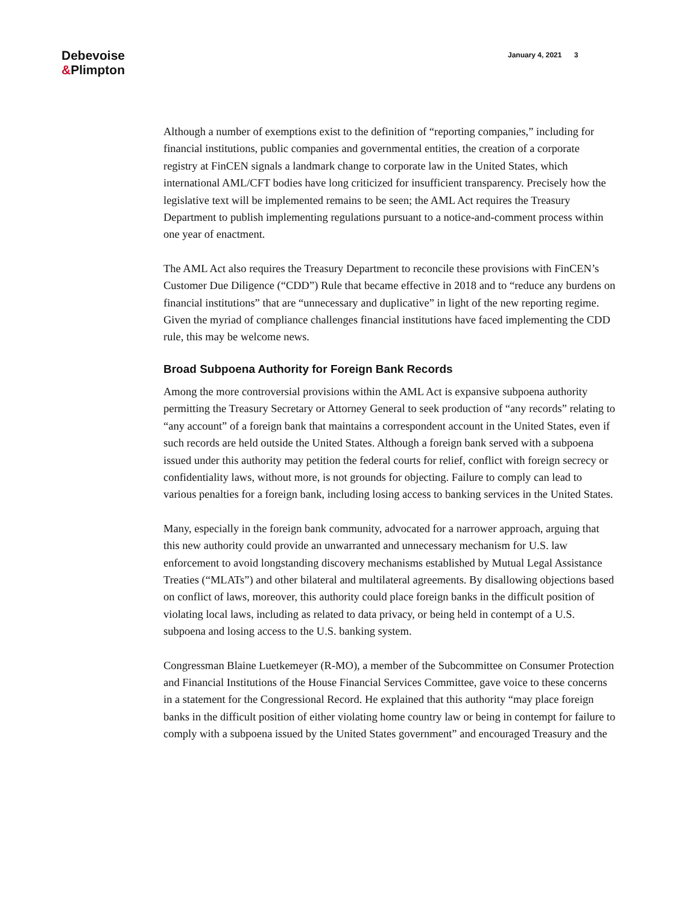Debevoise
&Plimpton
January 4, 2021 3
Although a number of exemptions exist to the definition of “reporting companies,” including for financial institutions, public companies and governmental entities, the creation of a corporate registry at FinCEN signals a landmark change to corporate law in the United States, which international AML/CFT bodies have long criticized for insufficient transparency. Precisely how the legislative text will be implemented remains to be seen; the AML Act requires the Treasury Department to publish implementing regulations pursuant to a notice-and-comment process within one year of enactment.
The AML Act also requires the Treasury Department to reconcile these provisions with FinCEN’s Customer Due Diligence (“CDD”) Rule that became effective in 2018 and to “reduce any burdens on financial institutions” that are “unnecessary and duplicative” in light of the new reporting regime. Given the myriad of compliance challenges financial institutions have faced implementing the CDD rule, this may be welcome news.
Broad Subpoena Authority for Foreign Bank Records
Among the more controversial provisions within the AML Act is expansive subpoena authority permitting the Treasury Secretary or Attorney General to seek production of “any records” relating to “any account” of a foreign bank that maintains a correspondent account in the United States, even if such records are held outside the United States. Although a foreign bank served with a subpoena issued under this authority may petition the federal courts for relief, conflict with foreign secrecy or confidentiality laws, without more, is not grounds for objecting. Failure to comply can lead to various penalties for a foreign bank, including losing access to banking services in the United States.
Many, especially in the foreign bank community, advocated for a narrower approach, arguing that this new authority could provide an unwarranted and unnecessary mechanism for U.S. law enforcement to avoid longstanding discovery mechanisms established by Mutual Legal Assistance Treaties (“MLATs”) and other bilateral and multilateral agreements. By disallowing objections based on conflict of laws, moreover, this authority could place foreign banks in the difficult position of violating local laws, including as related to data privacy, or being held in contempt of a U.S. subpoena and losing access to the U.S. banking system.
Congressman Blaine Luetkemeyer (R-MO), a member of the Subcommittee on Consumer Protection and Financial Institutions of the House Financial Services Committee, gave voice to these concerns in a statement for the Congressional Record. He explained that this authority “may place foreign banks in the difficult position of either violating home country law or being in contempt for failure to comply with a subpoena issued by the United States government” and encouraged Treasury and the